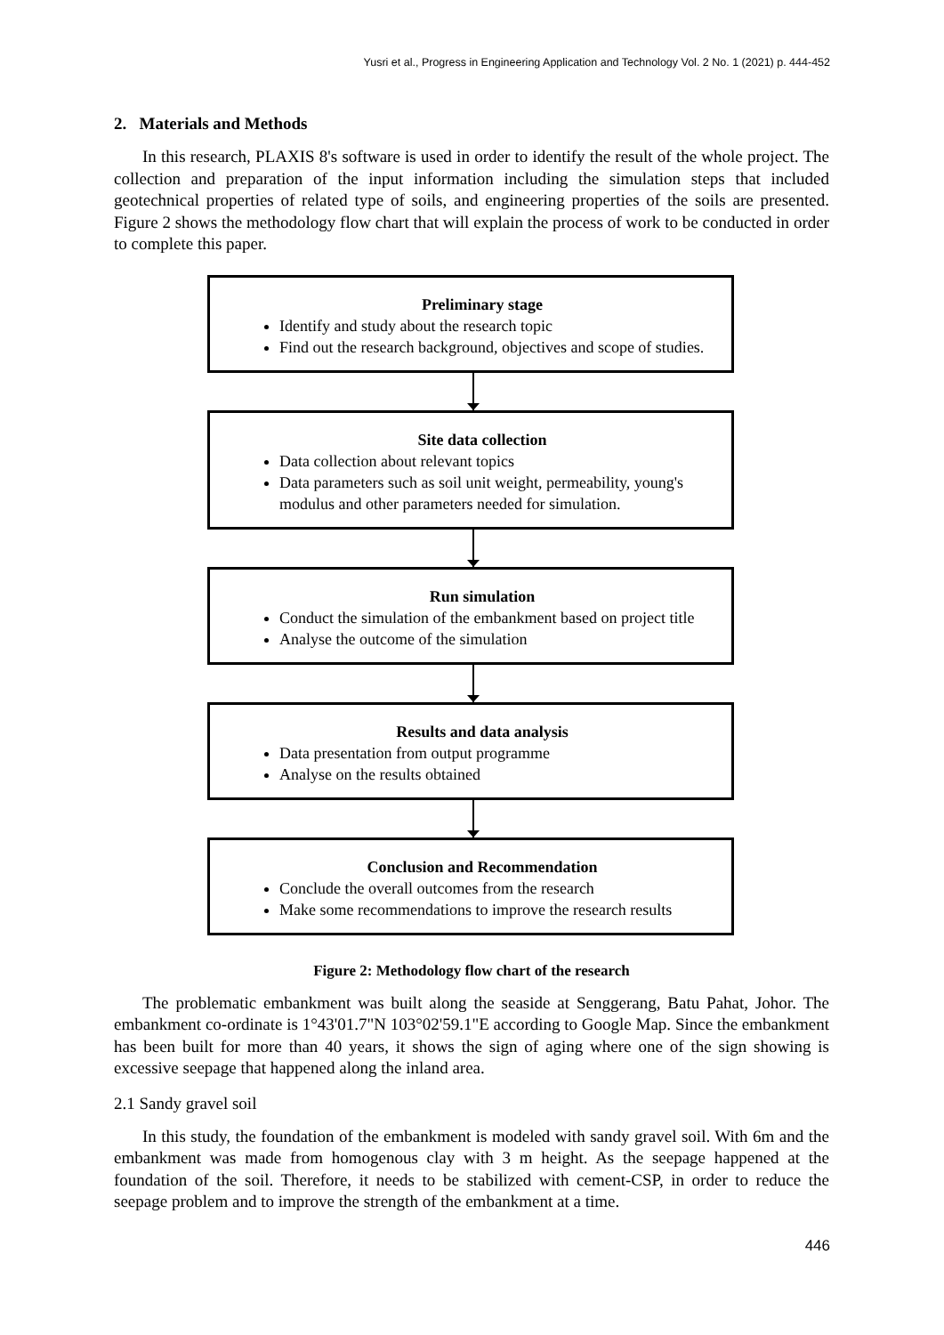Yusri et al., Progress in Engineering Application and Technology Vol. 2 No. 1 (2021) p. 444-452
2. Materials and Methods
In this research, PLAXIS 8's software is used in order to identify the result of the whole project. The collection and preparation of the input information including the simulation steps that included geotechnical properties of related type of soils, and engineering properties of the soils are presented. Figure 2 shows the methodology flow chart that will explain the process of work to be conducted in order to complete this paper.
Preliminary stage
Identify and study about the research topic
Find out the research background, objectives and scope of studies.
Site data collection
Data collection about relevant topics
Data parameters such as soil unit weight, permeability, young's modulus and other parameters needed for simulation.
Run simulation
Conduct the simulation of the embankment based on project title
Analyse the outcome of the simulation
Results and data analysis
Data presentation from output programme
Analyse on the results obtained
Conclusion and Recommendation
Conclude the overall outcomes from the research
Make some recommendations to improve the research results
Figure 2: Methodology flow chart of the research
The problematic embankment was built along the seaside at Senggerang, Batu Pahat, Johor. The embankment co-ordinate is 1°43'01.7"N 103°02'59.1"E according to Google Map. Since the embankment has been built for more than 40 years, it shows the sign of aging where one of the sign showing is excessive seepage that happened along the inland area.
2.1 Sandy gravel soil
In this study, the foundation of the embankment is modeled with sandy gravel soil. With 6m and the embankment was made from homogenous clay with 3 m height. As the seepage happened at the foundation of the soil. Therefore, it needs to be stabilized with cement-CSP, in order to reduce the seepage problem and to improve the strength of the embankment at a time.
446